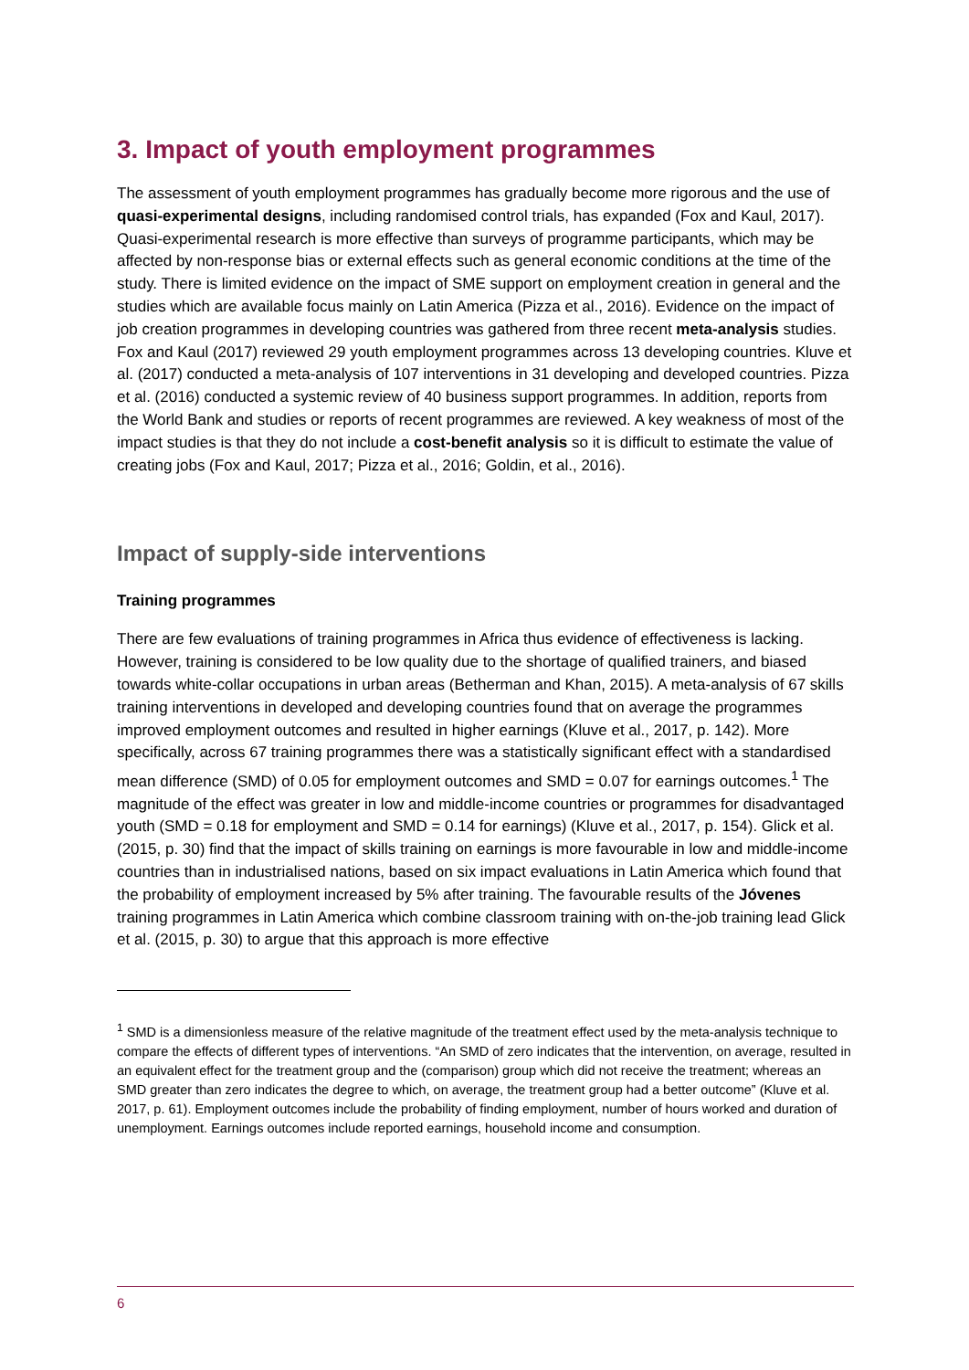3. Impact of youth employment programmes
The assessment of youth employment programmes has gradually become more rigorous and the use of quasi-experimental designs, including randomised control trials, has expanded (Fox and Kaul, 2017). Quasi-experimental research is more effective than surveys of programme participants, which may be affected by non-response bias or external effects such as general economic conditions at the time of the study. There is limited evidence on the impact of SME support on employment creation in general and the studies which are available focus mainly on Latin America (Pizza et al., 2016). Evidence on the impact of job creation programmes in developing countries was gathered from three recent meta-analysis studies. Fox and Kaul (2017) reviewed 29 youth employment programmes across 13 developing countries. Kluve et al. (2017) conducted a meta-analysis of 107 interventions in 31 developing and developed countries. Pizza et al. (2016) conducted a systemic review of 40 business support programmes. In addition, reports from the World Bank and studies or reports of recent programmes are reviewed. A key weakness of most of the impact studies is that they do not include a cost-benefit analysis so it is difficult to estimate the value of creating jobs (Fox and Kaul, 2017; Pizza et al., 2016; Goldin, et al., 2016).
Impact of supply-side interventions
Training programmes
There are few evaluations of training programmes in Africa thus evidence of effectiveness is lacking. However, training is considered to be low quality due to the shortage of qualified trainers, and biased towards white-collar occupations in urban areas (Betherman and Khan, 2015). A meta-analysis of 67 skills training interventions in developed and developing countries found that on average the programmes improved employment outcomes and resulted in higher earnings (Kluve et al., 2017, p. 142). More specifically, across 67 training programmes there was a statistically significant effect with a standardised mean difference (SMD) of 0.05 for employment outcomes and SMD = 0.07 for earnings outcomes.<sup>1</sup> The magnitude of the effect was greater in low and middle-income countries or programmes for disadvantaged youth (SMD = 0.18 for employment and SMD = 0.14 for earnings) (Kluve et al., 2017, p. 154). Glick et al.(2015, p. 30) find that the impact of skills training on earnings is more favourable in low and middle-income countries than in industrialised nations, based on six impact evaluations in Latin America which found that the probability of employment increased by 5% after training. The favourable results of the Jóvenes training programmes in Latin America which combine classroom training with on-the-job training lead Glick et al. (2015, p. 30) to argue that this approach is more effective
<sup>1</sup> SMD is a dimensionless measure of the relative magnitude of the treatment effect used by the meta-analysis technique to compare the effects of different types of interventions. “An SMD of zero indicates that the intervention, on average, resulted in an equivalent effect for the treatment group and the (comparison) group which did not receive the treatment; whereas an SMD greater than zero indicates the degree to which, on average, the treatment group had a better outcome” (Kluve et al. 2017, p. 61). Employment outcomes include the probability of finding employment, number of hours worked and duration of unemployment. Earnings outcomes include reported earnings, household income and consumption.
6